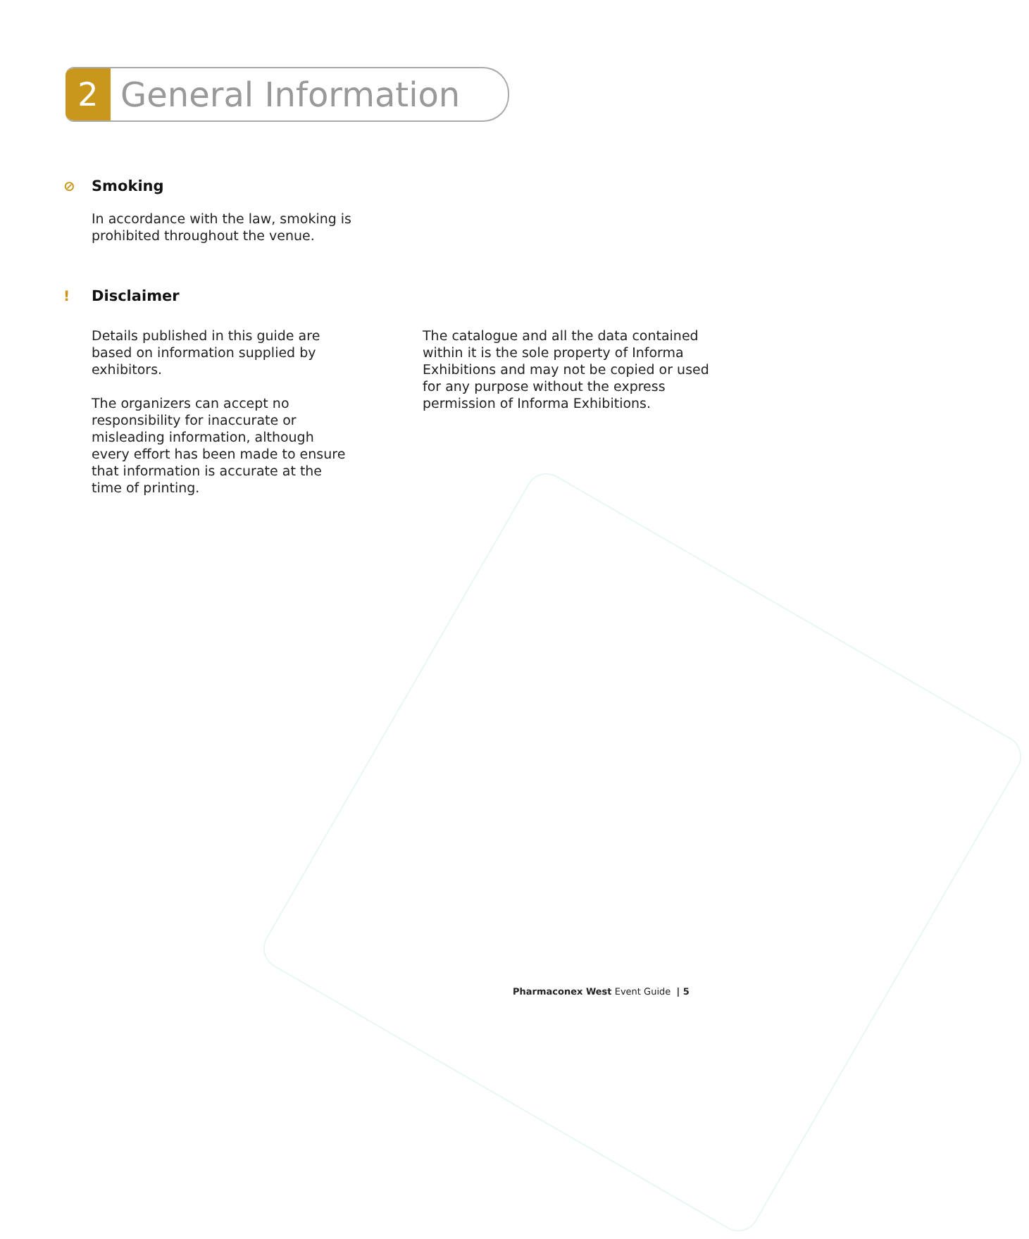2
General Information
⊘ Smoking
In accordance with the law, smoking is prohibited throughout the venue.
! Disclaimer
Details published in this guide are based on information supplied by exhibitors.
The organizers can accept no responsibility for inaccurate or misleading information, although every effort has been made to ensure that information is accurate at the time of printing.
The catalogue and all the data contained within it is the sole property of Informa Exhibitions and may not be copied or used for any purpose without the express permission of Informa Exhibitions.
Pharmaconex West Event Guide | 5